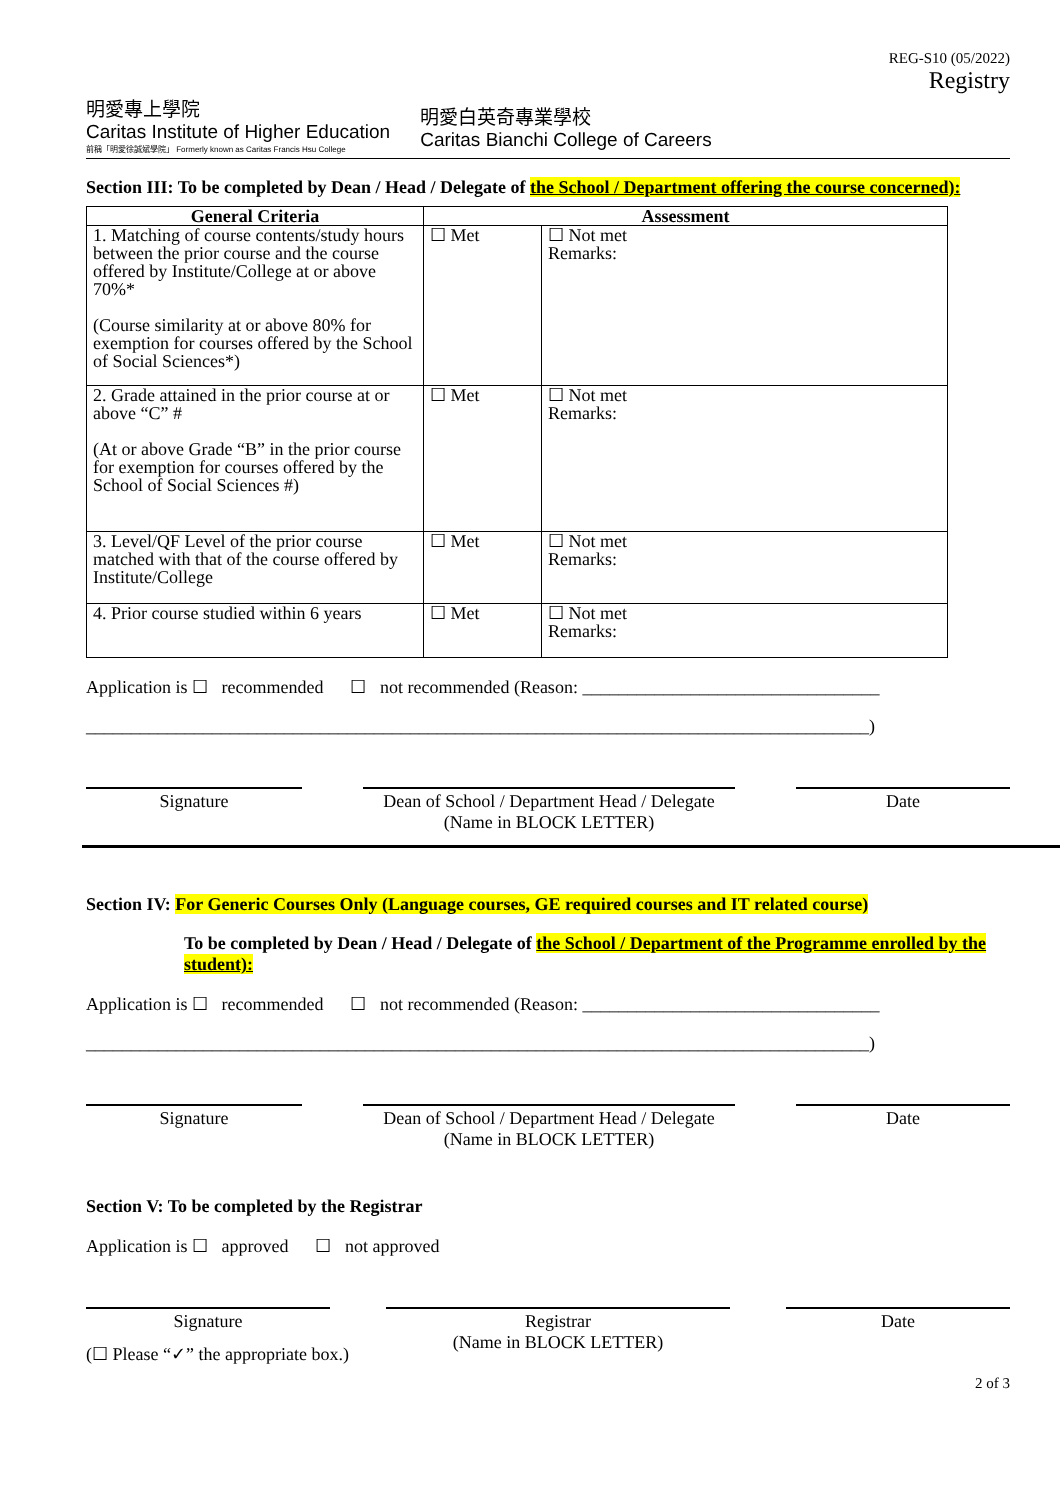REG-S10 (05/2022)
Registry
明愛專上學院
Caritas Institute of Higher Education
前稱「明愛徐誠斌學院」 Formerly known as Caritas Francis Hsu College
明愛白英奇專業學校
Caritas Bianchi College of Careers
Section III: To be completed by Dean / Head / Delegate of the School / Department offering the course concerned):
| General Criteria | Assessment | |
| --- | --- | --- |
| 1. Matching of course contents/study hours between the prior course and the course offered by Institute/College at or above 70%* (Course similarity at or above 80% for exemption for courses offered by the School of Social Sciences*) | ☐ Met | ☐ Not met Remarks: |
| 2. Grade attained in the prior course at or above “C” # (At or above Grade “B” in the prior course for exemption for courses offered by the School of Social Sciences #) | ☐ Met | ☐ Not met Remarks: |
| 3. Level/QF Level of the prior course matched with that of the course offered by Institute/College | ☐ Met | ☐ Not met Remarks: |
| 4. Prior course studied within 6 years | ☐ Met | ☐ Not met Remarks: |
Application is ☐ recommended ☐ not recommended (Reason: _________________________________
_______________________________________________________________________________________)
Signature Dean of School / Department Head / Delegate
(Name in BLOCK LETTER)
Date
Section IV: For Generic Courses Only (Language courses, GE required courses and IT related course)
To be completed by Dean / Head / Delegate of the School / Department of the Programme enrolled by the student):
Application is ☐ recommended ☐ not recommended (Reason: _________________________________
_______________________________________________________________________________________)
Signature Dean of School / Department Head / Delegate
(Name in BLOCK LETTER)
Date
Section V: To be completed by the Registrar
Application is ☐ approved ☐ not approved
Signature Registrar
(Name in BLOCK LETTER)
Date
(☐ Please “✓” the appropriate box.)
2 of 3